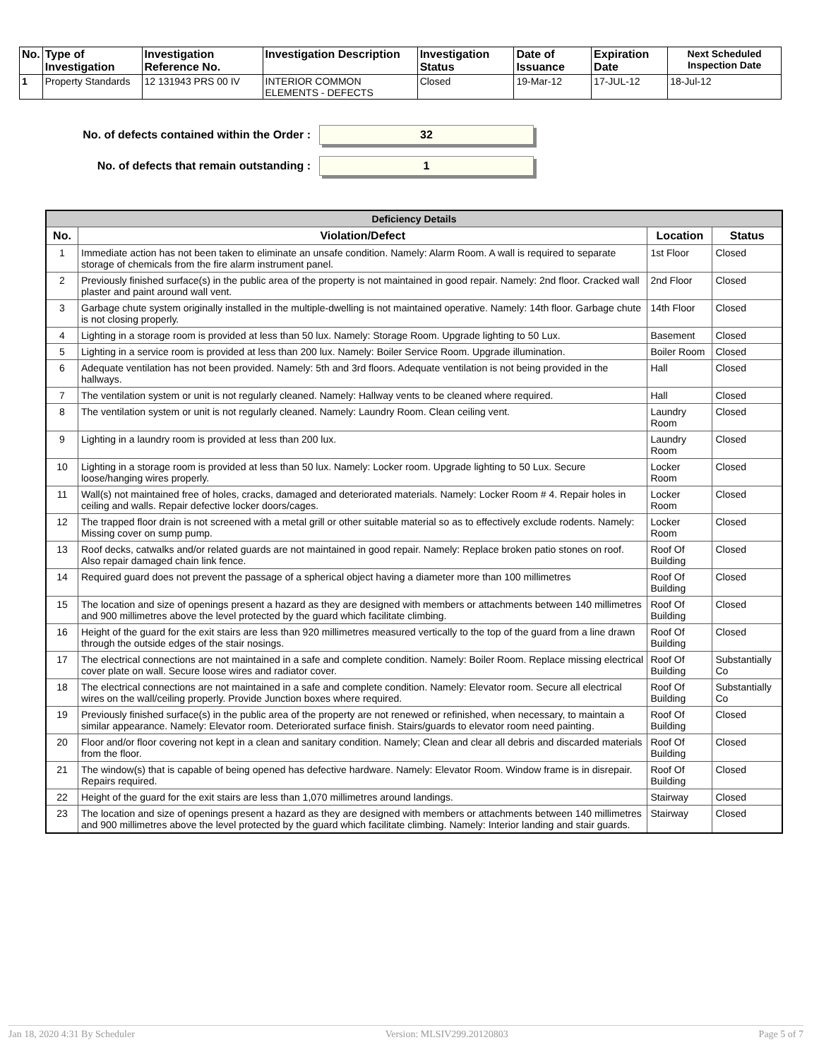| No. | Type of Investigation | Investigation Reference No. | Investigation Description | Investigation Status | Date of Issuance | Expiration Date | Next Scheduled Inspection Date |
| --- | --- | --- | --- | --- | --- | --- | --- |
| 1 | Property Standards | 12 131943 PRS 00 IV | INTERIOR COMMON ELEMENTS - DEFECTS | Closed | 19-Mar-12 | 17-JUL-12 | 18-Jul-12 |
No. of defects contained within the Order :
32
No. of defects that remain outstanding :
1
| Deficiency Details | | | |
| No. | Violation/Defect | Location | Status |
| 1 | Immediate action has not been taken to eliminate an unsafe condition. Namely: Alarm Room. A wall is required to separate storage of chemicals from the fire alarm instrument panel. | 1st Floor | Closed |
| 2 | Previously finished surface(s) in the public area of the property is not maintained in good repair. Namely: 2nd floor. Cracked wall plaster and paint around wall vent. | 2nd Floor | Closed |
| 3 | Garbage chute system originally installed in the multiple-dwelling is not maintained operative. Namely: 14th floor. Garbage chute is not closing properly. | 14th Floor | Closed |
| 4 | Lighting in a storage room is provided at less than 50 lux. Namely: Storage Room. Upgrade lighting to 50 Lux. | Basement | Closed |
| 5 | Lighting in a service room is provided at less than 200 lux. Namely: Boiler Service Room. Upgrade illumination. | Boiler Room | Closed |
| 6 | Adequate ventilation has not been provided. Namely: 5th and 3rd floors. Adequate ventilation is not being provided in the hallways. | Hall | Closed |
| 7 | The ventilation system or unit is not regularly cleaned. Namely: Hallway vents to be cleaned where required. | Hall | Closed |
| 8 | The ventilation system or unit is not regularly cleaned. Namely: Laundry Room. Clean ceiling vent. | Laundry Room | Closed |
| 9 | Lighting in a laundry room is provided at less than 200 lux. | Laundry Room | Closed |
| 10 | Lighting in a storage room is provided at less than 50 lux. Namely: Locker room. Upgrade lighting to 50 Lux. Secure loose/hanging wires properly. | Locker Room | Closed |
| 11 | Wall(s) not maintained free of holes, cracks, damaged and deteriorated materials. Namely: Locker Room # 4. Repair holes in ceiling and walls. Repair defective locker doors/cages. | Locker Room | Closed |
| 12 | The trapped floor drain is not screened with a metal grill or other suitable material so as to effectively exclude rodents. Namely: Missing cover on sump pump. | Locker Room | Closed |
| 13 | Roof decks, catwalks and/or related guards are not maintained in good repair. Namely: Replace broken patio stones on roof. Also repair damaged chain link fence. | Roof Of Building | Closed |
| 14 | Required guard does not prevent the passage of a spherical object having a diameter more than 100 millimetres | Roof Of Building | Closed |
| 15 | The location and size of openings present a hazard as they are designed with members or attachments between 140 millimetres and 900 millimetres above the level protected by the guard which facilitate climbing. | Roof Of Building | Closed |
| 16 | Height of the guard for the exit stairs are less than 920 millimetres measured vertically to the top of the guard from a line drawn through the outside edges of the stair nosings. | Roof Of Building | Closed |
| 17 | The electrical connections are not maintained in a safe and complete condition. Namely: Boiler Room. Replace missing electrical cover plate on wall. Secure loose wires and radiator cover. | Roof Of Building | Substantially Co |
| 18 | The electrical connections are not maintained in a safe and complete condition. Namely: Elevator room. Secure all electrical wires on the wall/ceiling properly. Provide Junction boxes where required. | Roof Of Building | Substantially Co |
| 19 | Previously finished surface(s) in the public area of the property are not renewed or refinished, when necessary, to maintain a similar appearance. Namely: Elevator room. Deteriorated surface finish. Stairs/guards to elevator room need painting. | Roof Of Building | Closed |
| 20 | Floor and/or floor covering not kept in a clean and sanitary condition. Namely; Clean and clear all debris and discarded materials from the floor. | Roof Of Building | Closed |
| 21 | The window(s) that is capable of being opened has defective hardware. Namely: Elevator Room. Window frame is in disrepair. Repairs required. | Roof Of Building | Closed |
| 22 | Height of the guard for the exit stairs are less than 1,070 millimetres around landings. | Stairway | Closed |
| 23 | The location and size of openings present a hazard as they are designed with members or attachments between 140 millimetres and 900 millimetres above the level protected by the guard which facilitate climbing. Namely: Interior landing and stair guards. | Stairway | Closed |
Jan 18, 2020 4:31 By Scheduler Version: MLSIV299.20120803 Page 5 of 7